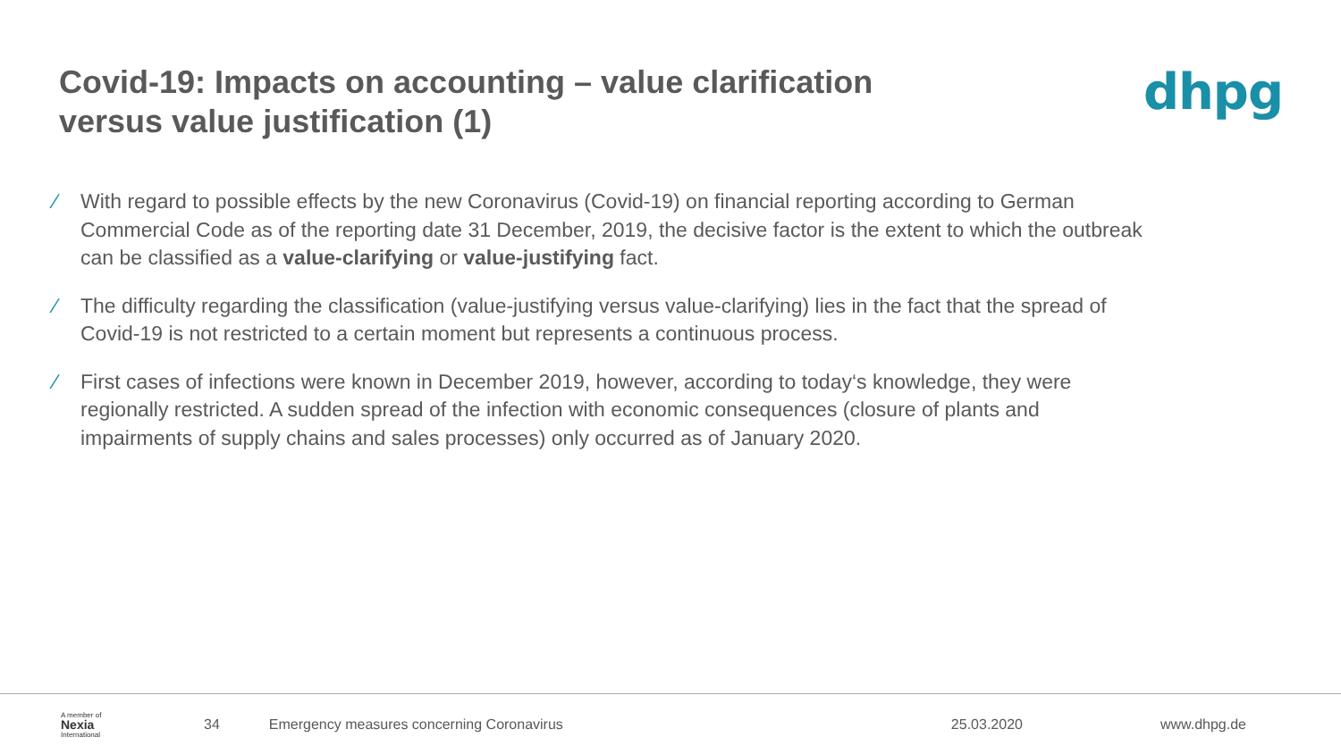Covid-19: Impacts on accounting – value clarification
versus value justification (1)
dhpg
∕ With regard to possible effects by the new Coronavirus (Covid-19) on financial reporting according to German Commercial Code as of the reporting date 31 December, 2019, the decisive factor is the extent to which the outbreak can be classified as a value-clarifying or value-justifying fact.
∕ The difficulty regarding the classification (value-justifying versus value-clarifying) lies in the fact that the spread of Covid-19 is not restricted to a certain moment but represents a continuous process.
∕ First cases of infections were known in December 2019, however, according to today‘s knowledge, they were regionally restricted. A sudden spread of the infection with economic consequences (closure of plants and impairments of supply chains and sales processes) only occurred as of January 2020.
A member of
Nexia
International
34 Emergency measures concerning Coronavirus 25.03.2020 www.dhpg.de